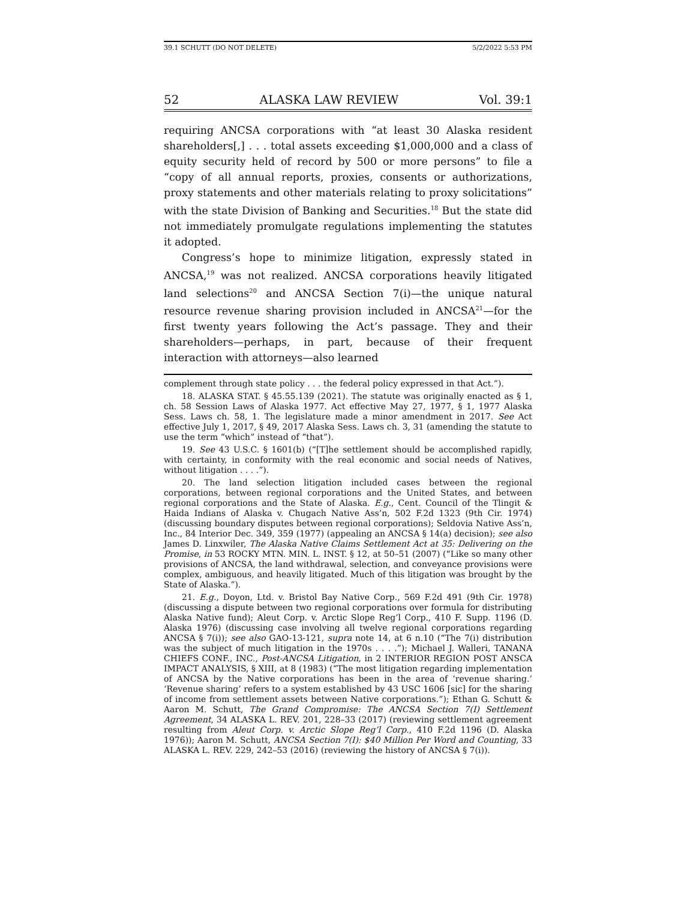39.1 SCHUTT (DO NOT DELETE) 5/2/2022 5:53 PM
52 ALASKA LAW REVIEW Vol. 39:1
requiring ANCSA corporations with “at least 30 Alaska resident shareholders[,] . . . total assets exceeding $1,000,000 and a class of equity security held of record by 500 or more persons” to file a “copy of all annual reports, proxies, consents or authorizations, proxy statements and other materials relating to proxy solicitations” with the state Division of Banking and Securities.<sup>18</sup> But the state did not immediately promulgate regulations implementing the statutes it adopted.
Congress’s hope to minimize litigation, expressly stated in ANCSA,<sup>19</sup> was not realized. ANCSA corporations heavily litigated land selections<sup>20</sup> and ANCSA Section 7(i)—the unique natural resource revenue sharing provision included in ANCSA<sup>21</sup>—for the first twenty years following the Act’s passage. They and their shareholders—perhaps, in part, because of their frequent interaction with attorneys—also learned
complement through state policy . . . the federal policy expressed in that Act.”).
18. ALASKA STAT. § 45.55.139 (2021). The statute was originally enacted as § 1, ch. 58 Session Laws of Alaska 1977. Act effective May 27, 1977, § 1, 1977 Alaska Sess. Laws ch. 58, 1. The legislature made a minor amendment in 2017. See Act effective July 1, 2017, § 49, 2017 Alaska Sess. Laws ch. 3, 31 (amending the statute to use the term “which” instead of “that”).
19. See 43 U.S.C. § 1601(b) (“[T]he settlement should be accomplished rapidly, with certainty, in conformity with the real economic and social needs of Natives, without litigation . . . .”).
20. The land selection litigation included cases between the regional corporations, between regional corporations and the United States, and between regional corporations and the State of Alaska. E.g., Cent. Council of the Tlingit & Haida Indians of Alaska v. Chugach Native Ass’n, 502 F.2d 1323 (9th Cir. 1974) (discussing boundary disputes between regional corporations); Seldovia Native Ass’n, Inc., 84 Interior Dec. 349, 359 (1977) (appealing an ANCSA § 14(a) decision); see also James D. Linxwiler, The Alaska Native Claims Settlement Act at 35: Delivering on the Promise, in 53 ROCKY MTN. MIN. L. INST. § 12, at 50–51 (2007) (“Like so many other provisions of ANCSA, the land withdrawal, selection, and conveyance provisions were complex, ambiguous, and heavily litigated. Much of this litigation was brought by the State of Alaska.”).
21. E.g., Doyon, Ltd. v. Bristol Bay Native Corp., 569 F.2d 491 (9th Cir. 1978) (discussing a dispute between two regional corporations over formula for distributing Alaska Native fund); Aleut Corp. v. Arctic Slope Reg’l Corp., 410 F. Supp. 1196 (D. Alaska 1976) (discussing case involving all twelve regional corporations regarding ANCSA § 7(i)); see also GAO-13-121, supra note 14, at 6 n.10 (“The 7(i) distribution was the subject of much litigation in the 1970s . . . .”); Michael J. Walleri, TANANA CHIEFS CONF., INC., Post-ANCSA Litigation, in 2 INTERIOR REGION POST ANSCA IMPACT ANALYSIS, § XIII, at 8 (1983) (“The most litigation regarding implementation of ANCSA by the Native corporations has been in the area of ‘revenue sharing.’ ‘Revenue sharing’ refers to a system established by 43 USC 1606 [sic] for the sharing of income from settlement assets between Native corporations.”); Ethan G. Schutt & Aaron M. Schutt, The Grand Compromise: The ANCSA Section 7(I) Settlement Agreement, 34 ALASKA L. REV. 201, 228–33 (2017) (reviewing settlement agreement resulting from Aleut Corp. v. Arctic Slope Reg’l Corp., 410 F.2d 1196 (D. Alaska 1976)); Aaron M. Schutt, ANCSA Section 7(I): $40 Million Per Word and Counting, 33 ALASKA L. REV. 229, 242–53 (2016) (reviewing the history of ANCSA § 7(i)).